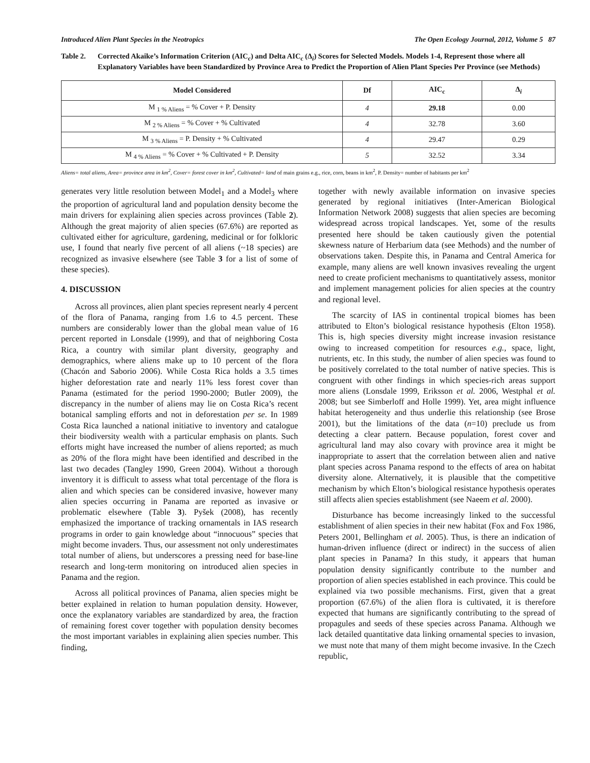Introduced Alien Plant Species in the Neotropics The Open Ecology Journal, 2012, Volume 5 87
Table 2. Corrected Akaike’s Information Criterion (AIC<sub>c</sub>) and Delta AIC<sub>c</sub> (Δ<sub>i</sub>) Scores for Selected Models. Models 1-4, Represent those where all Explanatory Variables have been Standardized by Province Area to Predict the Proportion of Alien Plant Species Per Province (see Methods)
| Model Considered | Df | AIC<sub>c</sub> | Δ<sub>i</sub> |
| --- | --- | --- | --- |
| M <sub>1 % Aliens</sub> = % Cover + P. Density | 4 | 29.18 | 0.00 |
| M <sub>2 % Aliens</sub> = % Cover + % Cultivated | 4 | 32.78 | 3.60 |
| M <sub>3 % Aliens</sub> = P. Density + % Cultivated | 4 | 29.47 | 0.29 |
| M <sub>4 % Aliens</sub> = % Cover + % Cultivated + P. Density | 5 | 32.52 | 3.34 |
Aliens= total aliens, Area= province area in km<sup>2</sup>, Cover= forest cover in km<sup>2</sup>, Cultivated= land of main grains e.g., rice, corn, beans in km<sup>2</sup>, P. Density= number of habitants per km<sup>2</sup>
generates very little resolution between Model<sub>1</sub> and a Model<sub>3</sub> where the proportion of agricultural land and population density become the main drivers for explaining alien species across provinces (Table 2). Although the great majority of alien species (67.6%) are reported as cultivated either for agriculture, gardening, medicinal or for folkloric use, I found that nearly five percent of all aliens (~18 species) are recognized as invasive elsewhere (see Table 3 for a list of some of these species).
4. DISCUSSION
Across all provinces, alien plant species represent nearly 4 percent of the flora of Panama, ranging from 1.6 to 4.5 percent. These numbers are considerably lower than the global mean value of 16 percent reported in Lonsdale (1999), and that of neighboring Costa Rica, a country with similar plant diversity, geography and demographics, where aliens make up to 10 percent of the flora (Chacón and Saborio 2006). While Costa Rica holds a 3.5 times higher deforestation rate and nearly 11% less forest cover than Panama (estimated for the period 1990-2000; Butler 2009), the discrepancy in the number of aliens may lie on Costa Rica’s recent botanical sampling efforts and not in deforestation per se. In 1989 Costa Rica launched a national initiative to inventory and catalogue their biodiversity wealth with a particular emphasis on plants. Such efforts might have increased the number of aliens reported; as much as 20% of the flora might have been identified and described in the last two decades (Tangley 1990, Green 2004). Without a thorough inventory it is difficult to assess what total percentage of the flora is alien and which species can be considered invasive, however many alien species occurring in Panama are reported as invasive or problematic elsewhere (Table 3). Pyšek (2008), has recently emphasized the importance of tracking ornamentals in IAS research programs in order to gain knowledge about “innocuous” species that might become invaders. Thus, our assessment not only underestimates total number of aliens, but underscores a pressing need for base-line research and long-term monitoring on introduced alien species in Panama and the region.
Across all political provinces of Panama, alien species might be better explained in relation to human population density. However, once the explanatory variables are standardized by area, the fraction of remaining forest cover together with population density becomes the most important variables in explaining alien species number. This finding,
together with newly available information on invasive species generated by regional initiatives (Inter-American Biological Information Network 2008) suggests that alien species are becoming widespread across tropical landscapes. Yet, some of the results presented here should be taken cautiously given the potential skewness nature of Herbarium data (see Methods) and the number of observations taken. Despite this, in Panama and Central America for example, many aliens are well known invasives revealing the urgent need to create proficient mechanisms to quantitatively assess, monitor and implement management policies for alien species at the country and regional level.
The scarcity of IAS in continental tropical biomes has been attributed to Elton’s biological resistance hypothesis (Elton 1958). This is, high species diversity might increase invasion resistance owing to increased competition for resources e.g., space, light, nutrients, etc. In this study, the number of alien species was found to be positively correlated to the total number of native species. This is congruent with other findings in which species-rich areas support more aliens (Lonsdale 1999, Eriksson et al. 2006, Westphal et al. 2008; but see Simberloff and Holle 1999). Yet, area might influence habitat heterogeneity and thus underlie this relationship (see Brose 2001), but the limitations of the data (n=10) preclude us from detecting a clear pattern. Because population, forest cover and agricultural land may also covary with province area it might be inappropriate to assert that the correlation between alien and native plant species across Panama respond to the effects of area on habitat diversity alone. Alternatively, it is plausible that the competitive mechanism by which Elton’s biological resistance hypothesis operates still affects alien species establishment (see Naeem et al. 2000).
Disturbance has become increasingly linked to the successful establishment of alien species in their new habitat (Fox and Fox 1986, Peters 2001, Bellingham et al. 2005). Thus, is there an indication of human-driven influence (direct or indirect) in the success of alien plant species in Panama? In this study, it appears that human population density significantly contribute to the number and proportion of alien species established in each province. This could be explained via two possible mechanisms. First, given that a great proportion (67.6%) of the alien flora is cultivated, it is therefore expected that humans are significantly contributing to the spread of propagules and seeds of these species across Panama. Although we lack detailed quantitative data linking ornamental species to invasion, we must note that many of them might become invasive. In the Czech republic,